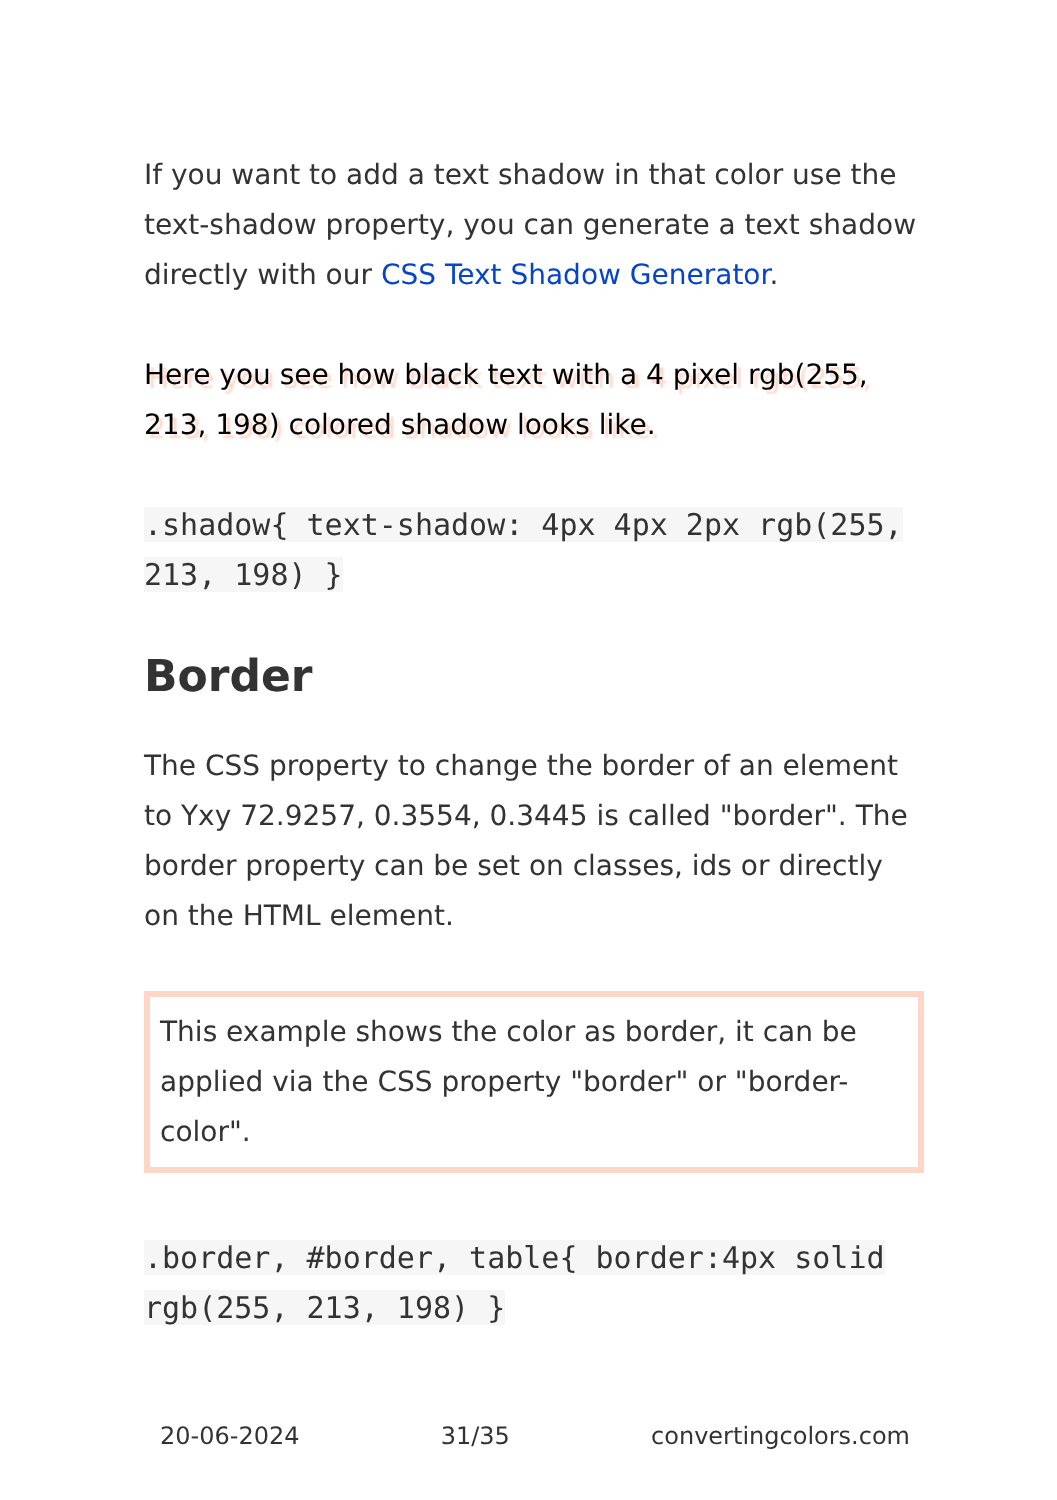If you want to add a text shadow in that color use the text-shadow property, you can generate a text shadow directly with our CSS Text Shadow Generator.
Here you see how black text with a 4 pixel rgb(255, 213, 198) colored shadow looks like.
.shadow{ text-shadow: 4px 4px 2px rgb(255, 213, 198) }
Border
The CSS property to change the border of an element to Yxy 72.9257, 0.3554, 0.3445 is called "border". The border property can be set on classes, ids or directly on the HTML element.
This example shows the color as border, it can be applied via the CSS property "border" or "border-color".
.border, #border, table{ border:4px solid rgb(255, 213, 198) }
20-06-2024 31/35 convertingcolors.com